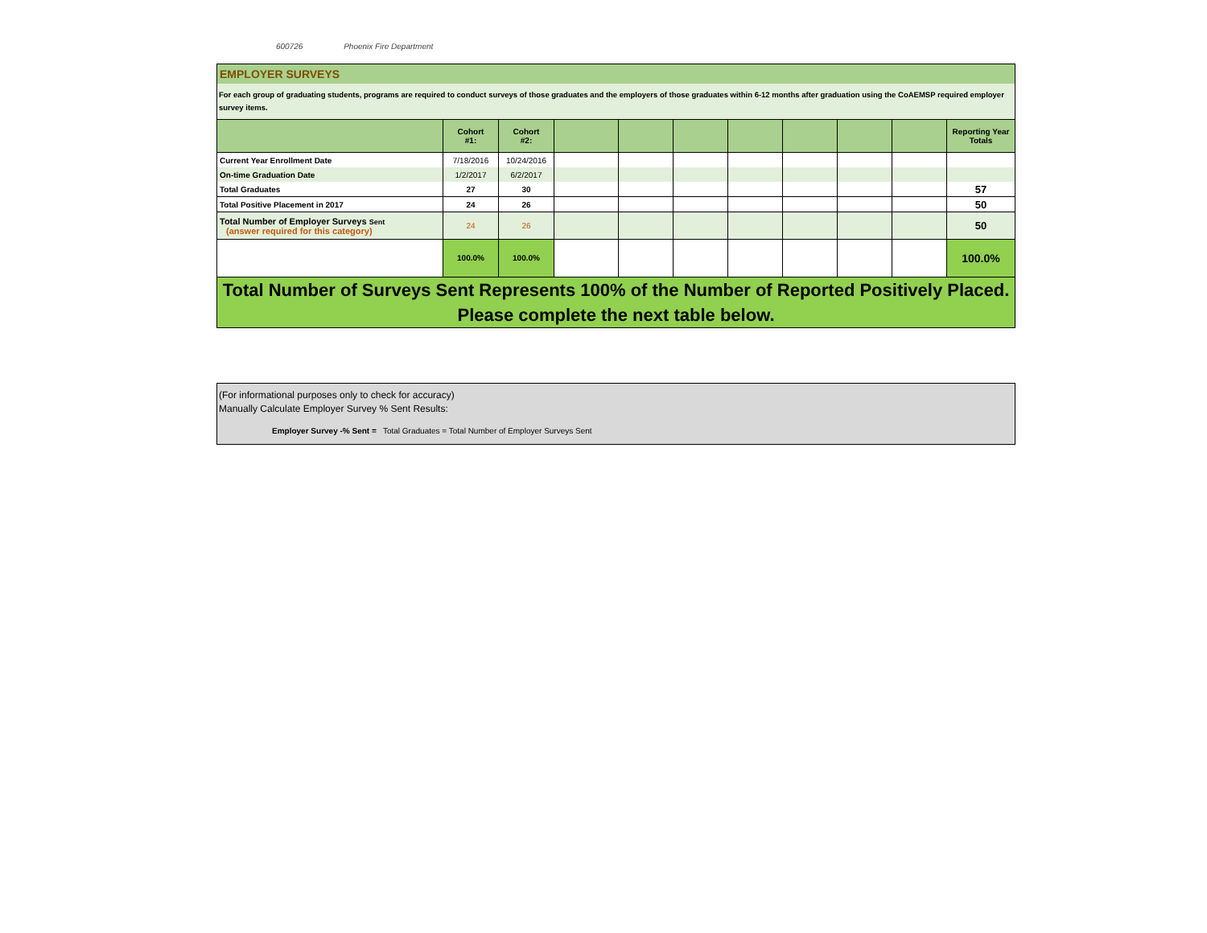600726 Phoenix Fire Department
EMPLOYER SURVEYS
For each group of graduating students, programs are required to conduct surveys of those graduates and the employers of those graduates within 6-12 months after graduation using the CoAEMSP required employer survey items.
| | Cohort #1: | Cohort #2: | | | | | | | | Reporting Year Totals |
| --- | --- | --- | --- | --- | --- | --- | --- | --- | --- | --- |
| Current Year Enrollment Date | 7/18/2016 | 10/24/2016 | | | | | | | | |
| On-time Graduation Date | 1/2/2017 | 6/2/2017 | | | | | | | | |
| Total Graduates | 27 | 30 | | | | | | | | 57 |
| Total Positive Placement in 2017 | 24 | 26 | | | | | | | | 50 |
| Total Number of Employer Surveys Sent (answer required for this category) | 24 | 26 | | | | | | | | 50 |
| | 100.0% | 100.0% | | | | | | | | 100.0% |
Total Number of Surveys Sent Represents 100% of the Number of Reported Positively Placed.
Please complete the next table below.
(For informational purposes only to check for accuracy)
Manually Calculate Employer Survey % Sent Results:
Employer Survey -% Sent = Total Graduates = Total Number of Employer Surveys Sent